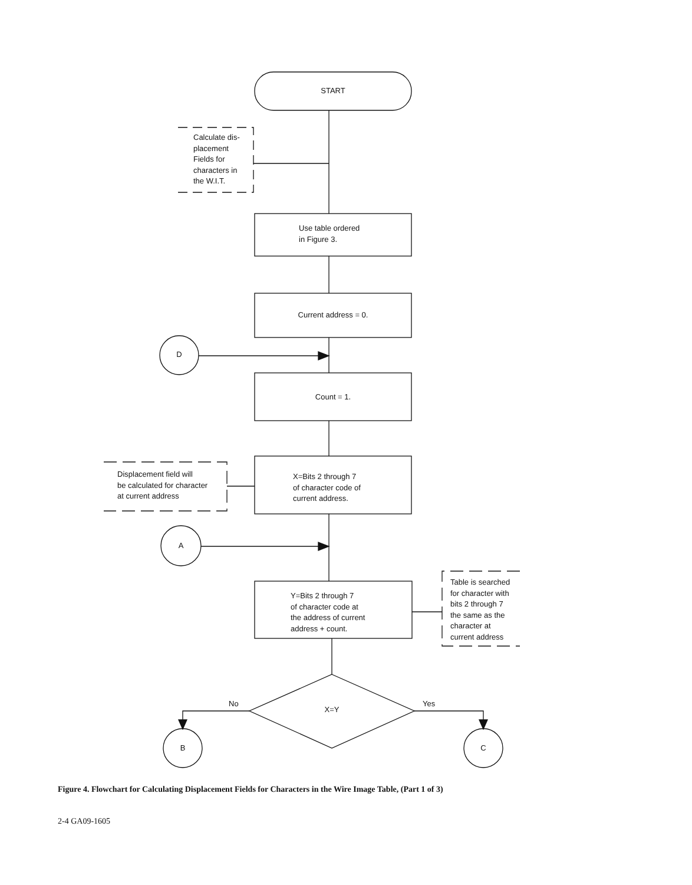START
Calculate dis-
placement
Fields for
characters in
the W.I.T.
Use table ordered
in Figure 3.
Current address = 0.
D
Count = 1.
Displacement field will
be calculated for character
at current address
X=Bits 2 through 7
of character code of
current address.
A
Y=Bits 2 through 7
of character code at
the address of current
address + count.
Table is searched
for character with
bits 2 through 7
the same as the
character at
current address
No Yes
X=Y
B C
Figure 4. Flowchart for Calculating Displacement Fields for Characters in the Wire Image Table, (Part 1 of 3)
2-4 GA09-1605